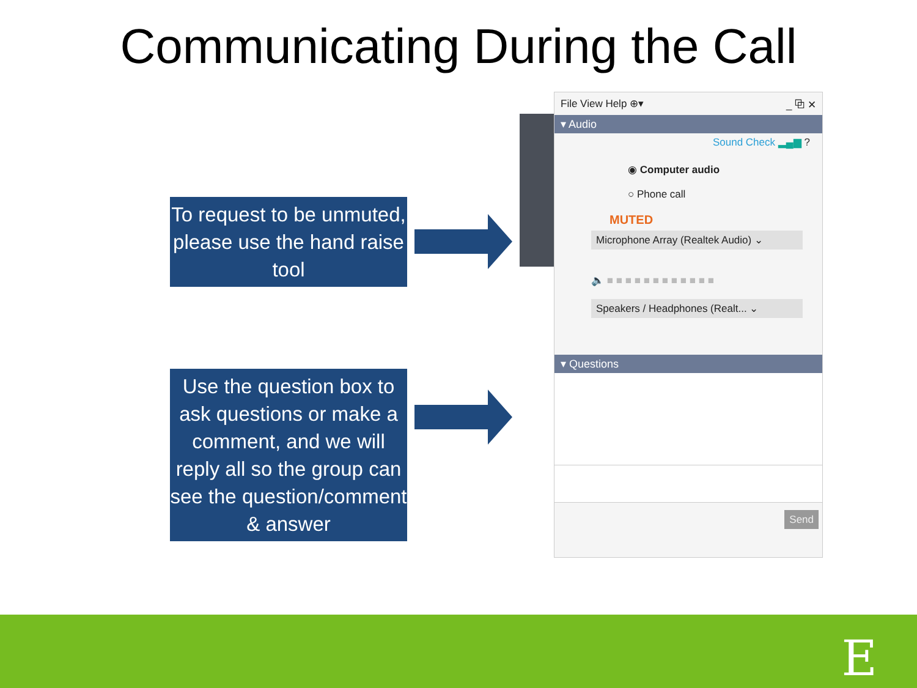Communicating During the Call
To request to be unmuted, please use the hand raise tool
Use the question box to ask questions or make a comment, and we will reply all so the group can see the question/comment & answer
File View Help ⊕▾ _ ⧉ ✕
▾ Audio
Sound Check ▂▄▆ ?
◉ Computer audio
○ Phone call
MUTED
Microphone Array (Realtek Audio) ⌄
🔈 ■ ■ ■ ■ ■ ■ ■ ■ ■ ■ ■ ■
Speakers / Headphones (Realt... ⌄
▾ Questions
Send
E